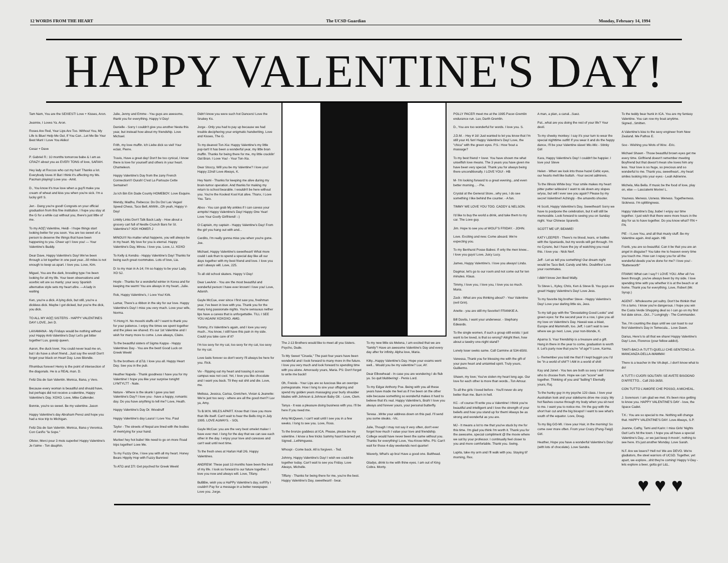12 WORDS FROM THE HEART The UCSD Guardian Monday, February 14, 1994
HAPPY VALENTINE'S DAY!
Tam Nam, You are the SEXIEST! Love + Kisses, Aron.
Jeannie, I Loves Ya. Aron.
Roses Are Red, Your Lips Are Too. Without You, My Life Is Blue! Help Me Out, If You Can...Let Me Be Your Best Man! I Love You Akiko!
Cesar + Dave
P. Gabriel R.: 10 months tomorrow babe & I am as CRAZY about you as EVER! TONS of love, SARAH.
Hey lady at Roccos who cut my hair! Thanks a lot. Everybody loves it! But I think it's affecting my Ms. Pacman playing! Love you - Amit.
D., You know it's true love when a guy'll make you cream of wheat and kiss you when you're sick. I'm a lucky girl! S.
Jen - Dang you're good! Congrats on your official graduation from this fine institution. I hope you stay at the G for a while cuz without you, there's just little ol' me.
To my AO∏ Valentine, Heidi - I hope things start looking better for you soon. You are too sweet of a person to deserve the things that have been happening to you. Cheer up! I love you! — Your Valentine's Buddy.
Dear Dave, Happy Valentine's Day! We've been through a lot together in one past year...88 miles is not enough to keep us apart. I love you. Love, Kim.
Miguel, You are the dark, brooding type I've been looking for all my life. Your keen observations and acerbic wit are so manly; your sexy Spanish alternative style sets my heart afire. —A lady in waiting
Ken, you're a dick. A lying dick, but still, you're a dickless dick. Maybe I got dicked, but you're the dick, you dick.
TO ALL MY AO∏ SISTERS - HAPPY VALENTINES DAY! LOVE, Jen D.
LAXAMANA - My Fridays would be nothing without you! Happy Anti-Valentine's Day! Let's get bitter together! Luv, gossip queen.
Aaron, the duck lover, You could never lead me on, but I do have a short friend...Just say the word! Don't forget your black on Heart Day. Love Blondie.
Rhombus forever! Henry is the point of intersection of the diagonals. He is a REAL man. D.
Feliz Dia de San Valentin. Monica, Iliana, y Vero.
Because every woman is beautiful and should have, but perhaps did not receive a valentine, Happy Valentine's Day. XOXO. Love, Mike Callender.
Bonnie, you're so sweet. Be my valentine. Jason
Happy Valentine's day Abraham Perez and hope you had a nice trip to Michigan.
Feliz Dia de San Valentin. Monica, Iliana y Veronica. Con Cariño "la Sope."
Olivier, Merci pour 3 mois superbe! Happy Valentine's Je t'aime - Ton dauphin.
Julie, Jenny and Emme - You guys are awesome, thank you for everything. Happy V-Day!
Danielle - Sorry I couldn't give you another Nesta this year, but instead how about my friendship. Love Michael.
Frith, my love muffin. Ich Liebe dick so viel! Your eclair, Pierre.
Travis, Have a great day! Don't be too cynical, I know there is love for yourself and others in your heart. Chameleon.
Happy Valentine's Day from the zany French Connection!!! Ourah! C'est La Partouze Cette Semaine!!
Ja Ich Bin Ein Dade County HOMEBOY. Love Esquire.
Wendy, Madhu, Rebecca: Do Do Do! Las Vegas! Speed Chess, Taco Bell, Ahhhh...Oh yeah, Happy V-Day!
Linkity Links Don't Talk Back Lady - How about a grocery cart full of Nestle Crunch Bars for St. Valentine's? XOX HOMER J
MINOU!!! No matter what happens, you will always be in my heart. My love for you is eternal. Happy Valentine's Day, Minou. I love you. Love, Li. XOXO
To Kelly & Kendra - Happy Valentine's Day! Thanks for being such great roommates. Lots of love, Lia.
D: to my man in A-14; I'm so happy to be your Lady. XO SJ.
Hoyle - Thanks for a wonderful winter in Korea and for keeping me warm! You are always in my heart...Julie.
Rok, Happy Valentine's, I Love You! Kirk.
Lamar, There's a ribbon in the sky for our love. Happy Valentine's Day! I miss you very much. Love your wife, Norma.
Yi-Hong H. No mooshi stuffs ok? I want to thank you for your patience. I enjoy the times we spent together and the jokes we shared. It's our 1st Valentine and I wish for many more to come. Love always, Claire.
To the beautiful sisters of Sigma Kappa - Happy Valentines Day - You are the best! Good Luck on Greek Week!
To the brothers of ΔTΔ: I love you all. Happy Heart Day. See you in the pub.
Heather Napela - Thank goodness I have you for my Valentine! I hope you like your surprise tonight! LYMTYLTT - Nate.
Nature - Where is the skunk I gave you last Valentine's Day? I love you - have a happy, romantic day. Do you have anything to tell me? Love, Heath.
Happy Valentine's Day Dr. Woodruff
Happy Valentine's day Laura! I Love You. Paul
Taylor - The streets of Nepal are lined with the bodies of mem(ying for your hand.
Murlee! hey hot babe! We need to go on more Road trips together! Love Me.
To my Fuzzy One, I love you with all my heart. Honey Bears Hippity Hop with Fuzzy Bunnies!
To ATΩ and ΣΠ: Get psyched for Greek Week!
Didn't know you were such hot Dancers! Love the Snakey Ks.
Jorge - Only you had to pay up because we had trouble deciphering your enigmatic handwriting. Love and Kisses, The G.
To my dearest Ton-Xia: Happy Valentine's my little pop-tart! It has been a wonderful year, my little bran muffin. Thanks for being there for me, my little cracklin' Oat Bran. I Love You! - Your Ton-Xia.
Dear Stoccy, Will you be my Valentine? I love you! Happy 22nd! Love Always, K.
Hey Nami - Thanks for keeping me alive during my brain-tumor operation. And thanks for making my return to school bearable. I wouldn't be here without you. You're the Koolest Kool Kat alive. Thanx, I Love You. Taro.
Aboo - You can grab My ankles if I can caress your armpits! Happy Valentine's Day! Happy One Year! Love Your Goofy Girlfriend! :-)
O Captain, my captain - Happy Valentine's Day! From the girl you hang out with and...
Cerdito, I'm really gonna miss you when you're gone. Joe.
Michael, Happy Valentine's sweetheart! What more could I ask than to spend a special day like all our days together with my best friend and love. I love you and I always will. Love, 225.
To all old school skaters. Happy V-Day!
Dear LeeAnn - You are the most beautiful and wonderful person I have ever known! I love you! Love, Adarsh.
Gayle McCue, ever since I first saw you, freshman year, I've been in love with you. Thank you for the many long passionate nights. You're sensuous nether lips have a caress that is unforgettable. TILL I SEE YOU AGAIN! XOXOXO. AMG.
Tommy, it's Valentine's again, and I love you very much...You know, I still have this pain in my side. Could you take care of it?
I'm too sexy for my cat, too sexy for my cat, too sexy for my cat.
Love lasts forever so don't worry I'll always be here for you. Rick.
Viv - Ripping out my heart and tossing it across campus was not cool. Yet, I love you like chocolate and I want you back. Til they eat shit and die. Love, me.
Melissa, Jessica, Carisa, Gretchen, Vivian & Jeanette: We're just too sexy - where are all the good men?! Luv ya, Amy.
To B.W.N. MILES APART. Know that I love you more than life itself. Can't wait to hear the Bells ring in July 1995. LOVE ALWAYS. - SOL
Gayle McCue: you are the very best omelet maker I have ever met. I long for the day that we can see each other in the day. I enjoy your love and caresses and can't wait until next time.
To the fresh ones at Harlan Hall 2/6. Happy Valentines.
ANDREW: These past 10 months have been the best of my life. I look so forward to our future together. I love you now and always will. Love, Tifany.
BuBBie, wish you a HaPPy Valentine's day, soRRy I couldn't Pay for a message in a better newspaper. Love you. Jorge.
The J-13 Brothers would like to meet all you Sisters. Psycho, Dude.
To My Sweet "Ciruela," The past four years have been wonderful and I look forward to many more in the future. I love you very much and look forward to spending time with you alone. Amorously yours, Maria. PS: Don't forget to write me back!!
Oh, Freiola - Your Lips are so luscious like an overripe pomegranate. How I long to sire your offspring and spend my golden years massaging your burly shoulder blades with Johnson & Johnson Baby Oil. - Love, Clem.
Tanya - It was a pleasure doing business with you. I'll be here if you need me.
Amy McQueen, I can't wait until I see you in a few weeks. I long to see you. Love, Ross.
To the bronze goddess at ICA. Please, please be my valentine. I know a few tricks Sammy hasn't learned yet. Signed...Lethimguess.
Whoopi - Come back. All is forgiven. - Ted.
Johnny, Happy Valentine's Day! I wish we could be together today. Can't wait to see you Friday. Love Always, Michelle.
Tiffany - Thanks for being there for me, you're the best. Happy Valentine's Day, sweetheart! - bear.
To my new little sis Melena, I am excited that we are "family"! Have an awesome Valentine's Day and every day after for infinity. Alpha love, Maria.
Kitty...Happy Valentine's Day. Hope your exams went well... Would you be my valentine? Luv, AY.
Dear Elbowhead - In case you are wondering I do flub ya. So quit blubbering! - Penis Lord.
To my Edgar Anthony Poe. Being with you all these years have made me feel as if I've been on the other side because something so wonderful makes it hard to believe that it's real. Happy Valentine's, Brah! I love you always and forever yours, your personal butterfly.
Teresa ..Write your address down on this pad. I'll send you some steaks. -Vic.
Julie, Though I may not say it very often, don't ever forget how much I value your love and friendship. College would have never been the same without you. Thanks for everything! Love, You-Know-Who. PS: Can't wait for those 4-day weekends next quarter!
Waverly, What's up bra! Have a good one. Butthead.
Gladys, drink to me with thine eyes. I am out of King Cobra. Monty.
POLLY PACER meet me at the 1995 Pacer-Gremlin endurance run. Luv, Darth Gremlin.
D., You are too wonderful for words. I love you. S.
J.D.M. - Hey # 16! Just wanted to let you know that I'm still your #1 fan! Happy Valentine's Day! Love, the "chica" with the green eyes. P.S.: How 'bout a massage?
To my best friend + lover. You have shown me what unselfish love means. The 3 years you have given me have been very special. Thank you for always being there unconditionally. I LOVE YOU! - HB
M- I'm looking forward to a great evening...and even better morning... - Pie.
Crystal at the General Store...why yes, I do see something I like behind the counter. - A fan.
TIMMY WE LOVE YOU TOO. CADDY & NELSON.
I'd like to buy the world a drink, and take them to my car. The Love guy.
Jim. Hope to see you at WOLF'S FRIDAY. - JOHN.
Love. Exciting and new. Come aboard. We're expecting you.
To my Benhurst Posse Babes: If only the men knew... I love you guys! Love, Juicy Lucy.
James, Happy Valentine's. I love you always! Linda.
Dagmar, let's go to our room and not come out for ten minutes. Klaus.
Timmy, I love you, I love you, I love you so much. Maria.
Zack - What are you thinking about? - Your Valentine (evil Grin).
Anette - you are still my favorite!! FRANKIE A.
Bill Davila, I want your underwear. - Stephany Edwards.
To the single women, if such a group still exists: I just want to be loved, is that so wrong? Alright then, how about a tawdry one-night stand?
Lonely loser seeks same. Call Carmine at 534-6580.
Vanessa, Thank you for blessing me with the gift of your pure heart and untainted spirit. Truly yours, Guillermo.
Shawn, my love; You've stolen my heart long ago. Our love for each other is more than words...Ton Amour.
To all the girls I loved before - You'll never do any better than me. Burn in hell.
KC - of course I'll write you a Valentine! I think you're beautiful and intelligent and I love the strength of your beliefs and how you stand up for them! Always be as strong and wonderful as you are.
MJ - It means a lot to me that you've stuck by me for this time. I'm glad you think I'm worth it. Thank you for the awesome, special compliment @ the movie where we sat by your professor. I continually feel closer to you and more comfortable. Thank you. Swing.
Lupita, take my arm and I'll walk with you. Staying til' morning, Rex.
A man, a plan, a canal...Suez.
Pat...what are you doing the rest of your life? Your devil.
To my cheeky monkey: I say it's your turn to wear the special nighttime outfit! If you wear it and do the happy dance, I'll be your Valentine slave! Mic-Mic - Stinky Girl
Kara, Happy Valentine's Day! I couldn't be happier. I love you! Steve
Helen - When we look into those hazel Celtic eyes, our hearts melt like buttah. -Your secret admirers.
To the Illinois White boy: Your smile makes my heart pitter patter w/desire! I want to ski down any slopes w/you, but will I ever see you again? Please by my secret Valentine!! Achingly - the amaretto shooter.
Hi Scott, Happy Valentine's Day, Sweetheart! Sorry we have to postpone the celebration, but it will still be memorable. Look forward to seeing you on Sunday night. Your Chinese Sparerib.
SCOTT ME UP, BEAMIE!
KATY LEEPER - There's no blood, tears, or battles with the Spaniards, but my words will get through. I'm no Cyrano, but I have the joy of watching you read this. I love you - Nick Nerf.
Jeff - Let us tell you something! Our dream night would be Taco Bell, Candy and Mrs. Doubtfire! Love your roommates.
I didn't know Jen liked Wally.
To Steve L, Kyley, Chris, Ken & Steve B. You guys are great! Happy Valentine's Day! Love Jess.
To my favorite big brother Steve - Happy Valentine's Day! Love your darling little sis, Jess.
To my tall guy with the "Devastating Good Looks" and green eyes: for the second year in a row, I give you all my love on Valentine's Day. Hawaii was a blast, Europe and Mammoth, too. Jeff, I can't wait to see where we go next. Love, your non-blonde, K.
Aparna S. Your friendship is a treasure and a gift. Hang in there in the year to come, graduation is worth it. Let's party now that you're "of age"!! Love, Karma.
L- Remember you told me that if I kept buggin you I'd be "in a world of shit"? I AM in a world of shit!
Kay and Janet - You two are both so sexy I don't know who to choose from. Hope we can "score" well together. Thinking of you and "balling"! Eternally yours, Raj.
To the hunky guy in my psyche 120 class. I love your Australian look and your sideburns drive me crazy. My hot flashes course through my body when you sit next to me. I want you to notice me. I'm the guy with the short hair cut and the big biceps!! I want to see what's south of the equator. Love, Doug.
To my Big GO-MI. I love your Hair, in the morning! So come over more often. From your Crazy (Pung-Twigi) Girl.
Heather, Hope you have a wonderful Valentine's Day! (with lots of chocolate). Love Sandra.
To the teddy bear hunk in ICA. You are my fantasy Valentine. You can row my boat anytime. Signed...Smitten.
A Valentine's kiss to the sexy engineer from New Zealand. Me Pathos E.
Soo - Wishing you Wots of Wov. -Eric.
Michael Shawn - Those beautiful brown eyes get me every time. Girlfriend doesn't remember meeting Boyfriend but that doesn't mean she loves him any less. Your love is so huge, so precious and so wonderful to me. Thank you, sweetheart...my heart smiles looking into your eyes - Leah Adrienne.
Michela, Mia Bella. If music be the food of love, play on, else — Lasciatemi Morire! L.
Youness. Meness. Usness. Weness. Togetherness. Sickness. I'm splittingness.
Happy Valentine's Day, babe! I enjoy our time together. I just wish that there were more hours in the day for us to have together. Do you know what? RN + FN.
PIE - I Love You, and all that musty stuff. Be my Valentine again. And again. HB
Frank, you are so beautiful. Can it be that you are an angel in disguise? You take me to heaven every time you touch me. How can I repay you for all the wonderful deeds you've done for me? I love you! - "Butterworth"
FRANK! What can I say? I LOVE YOU. After all I've been through, you've always been by my side. I love spending time with you whether it is at the beach or at home. Thank you for everything. Love, Robert (Mr. Syrup.)
AGENT - Wholesome yet sultry. Don't be thinkin that I'm a lamo. I know you're dangerous. I hope you win the Costa Verde Shopping deal so I can go on my first hot date since...Oct...? Longingly - The Commander.
Tse, I'm counting the days until we can toast to our first Valentine's Day in Temecula... Love Dawn.
Darius, Here's to all that we share! Happy Valentine's Day! Love, Florence (your fellow addict).
TANTI-BACI-A-TUTTI-QUELLI CHE-SENTONO LA-MANCANZA-DELLA-MAMMA!
There is a teacher in the VA dept...I don't know what to do!
A TUTTI I CUORI SOLITARI: SE AVETE BISOGNO D'AFFETTO... Call 293-3658.
CON TUTTO L'AMORE CHE POSSO, A MICHEAL.
J. Sorenson: I am glad we met. It's been nice getting to know you. HAPPY VALENTINE'S DAY - love, the Space Cadet.
T.K.: You are so special to me. Nothing will change that. HAPPY VALENTINE'S DAY. Love Always, S.P.
Joanne, Cathy, Tami and Karin: I miss Girls' Nights Out! Let's hit the town. I hope you all have a special Valentine's Day...or we just keep it movin', nothing to see here. It's just another Monday. Love Sarah.
N.F. Are we losers? Hell no! We are DEVO. We're gladiators, the steel warriors of UCSD. Together, yet apart, we explore...shit they're coming! Happy V-Day - lets explore a beer, gotta go! L&L.
♥ ♥ ♥